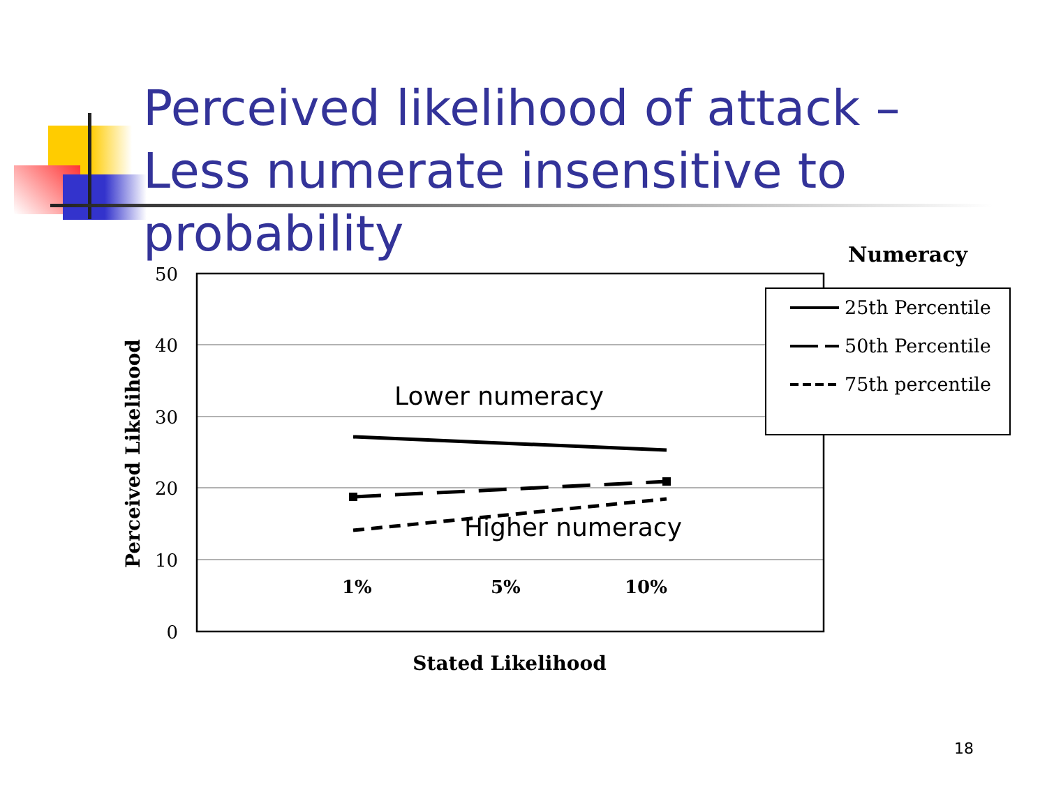Perceived likelihood of attack – Less numerate insensitive to probability
50
40
30
20
10
0
Perceived Likelihood
1%
5%
10%
Stated Likelihood
Lower numeracy
Higher numeracy
Numeracy
25th Percentile
50th Percentile
75th percentile
18